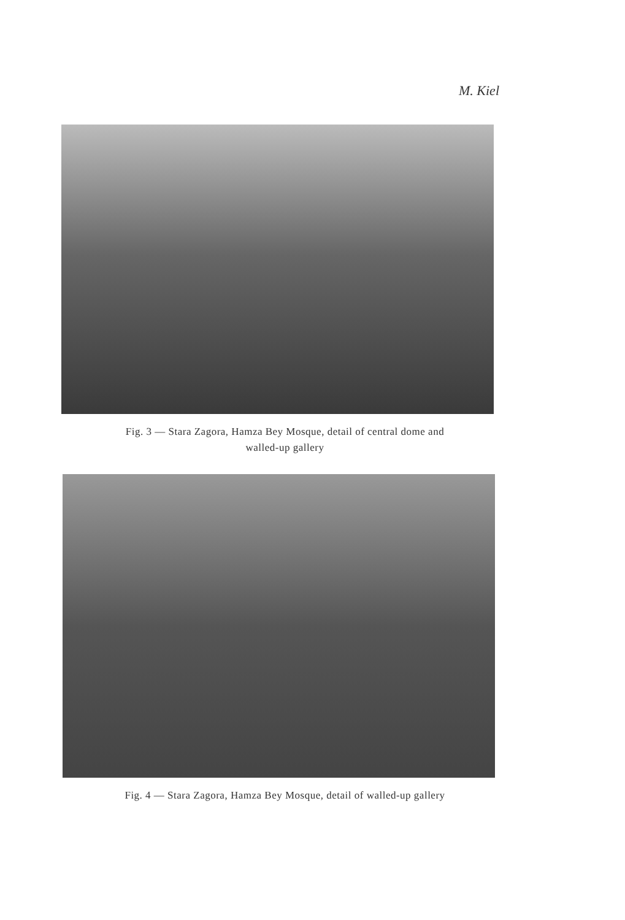M. Kiel
Fig. 3 — Stara Zagora, Hamza Bey Mosque, detail of central dome and
walled-up gallery
Fig. 4 — Stara Zagora, Hamza Bey Mosque, detail of walled-up gallery